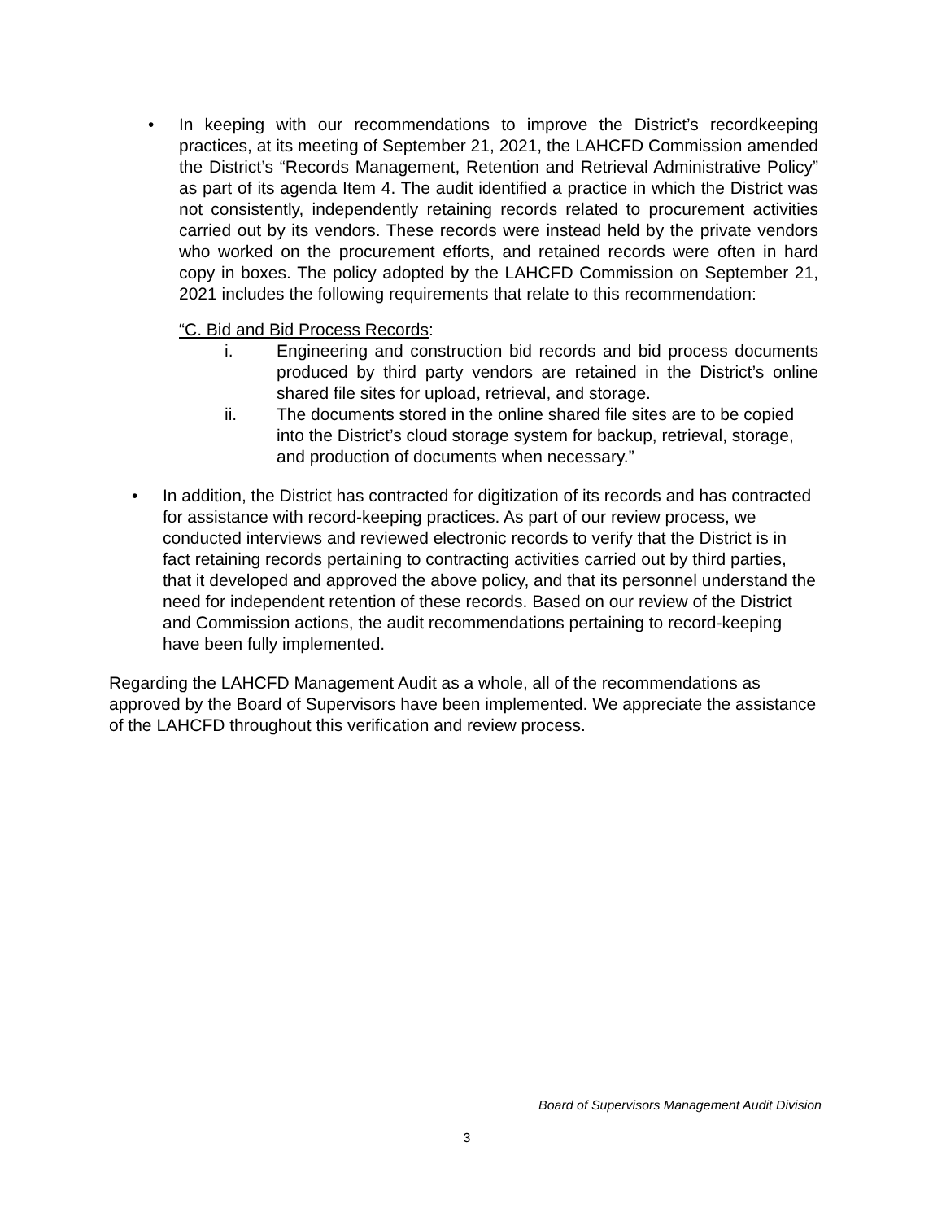• In keeping with our recommendations to improve the District’s recordkeeping practices, at its meeting of September 21, 2021, the LAHCFD Commission amended the District’s “Records Management, Retention and Retrieval Administrative Policy” as part of its agenda Item 4. The audit identified a practice in which the District was not consistently, independently retaining records related to procurement activities carried out by its vendors. These records were instead held by the private vendors who worked on the procurement efforts, and retained records were often in hard copy in boxes. The policy adopted by the LAHCFD Commission on September 21, 2021 includes the following requirements that relate to this recommendation:
“C. Bid and Bid Process Records:
i. Engineering and construction bid records and bid process documents produced by third party vendors are retained in the District’s online shared file sites for upload, retrieval, and storage.
ii. The documents stored in the online shared file sites are to be copied into the District’s cloud storage system for backup, retrieval, storage, and production of documents when necessary.”
• In addition, the District has contracted for digitization of its records and has contracted for assistance with record-keeping practices. As part of our review process, we conducted interviews and reviewed electronic records to verify that the District is in fact retaining records pertaining to contracting activities carried out by third parties, that it developed and approved the above policy, and that its personnel understand the need for independent retention of these records. Based on our review of the District and Commission actions, the audit recommendations pertaining to record-keeping have been fully implemented.
Regarding the LAHCFD Management Audit as a whole, all of the recommendations as approved by the Board of Supervisors have been implemented. We appreciate the assistance of the LAHCFD throughout this verification and review process.
Board of Supervisors Management Audit Division
3